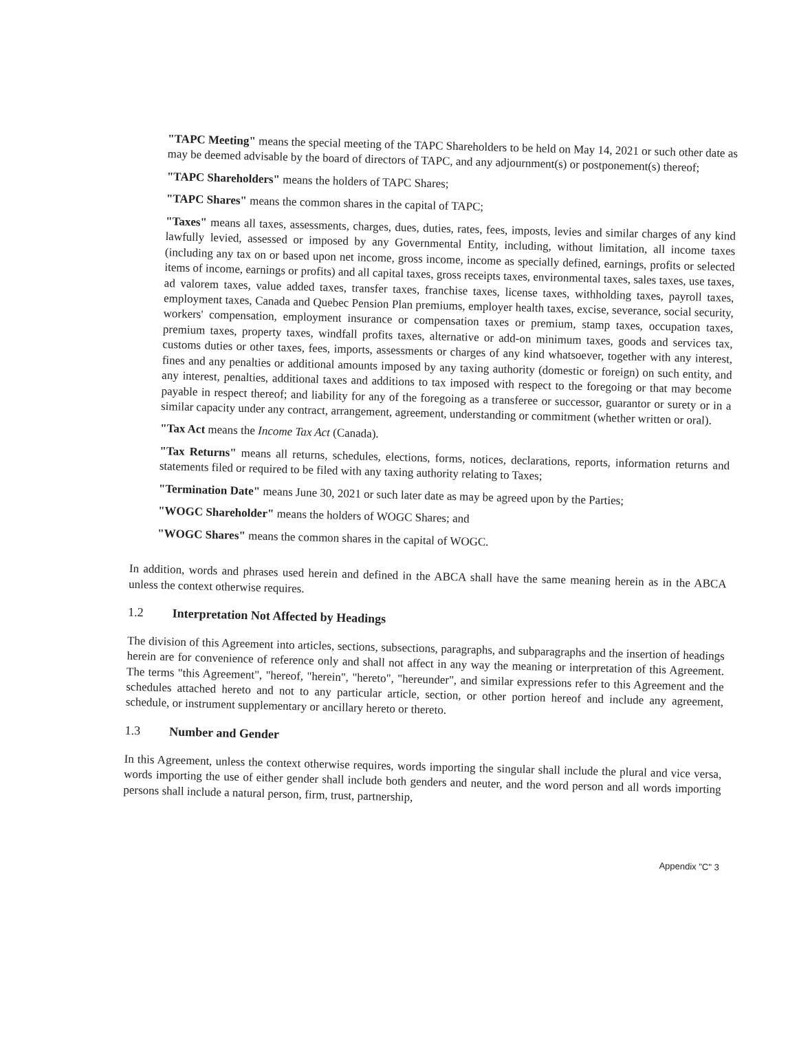"TAPC Meeting" means the special meeting of the TAPC Shareholders to be held on May 14, 2021 or such other date as may be deemed advisable by the board of directors of TAPC, and any adjournment(s) or postponement(s) thereof;
"TAPC Shareholders" means the holders of TAPC Shares;
"TAPC Shares" means the common shares in the capital of TAPC;
"Taxes" means all taxes, assessments, charges, dues, duties, rates, fees, imposts, levies and similar charges of any kind lawfully levied, assessed or imposed by any Governmental Entity, including, without limitation, all income taxes (including any tax on or based upon net income, gross income, income as specially defined, earnings, profits or selected items of income, earnings or profits) and all capital taxes, gross receipts taxes, environmental taxes, sales taxes, use taxes, ad valorem taxes, value added taxes, transfer taxes, franchise taxes, license taxes, withholding taxes, payroll taxes, employment taxes, Canada and Quebec Pension Plan premiums, employer health taxes, excise, severance, social security, workers' compensation, employment insurance or compensation taxes or premium, stamp taxes, occupation taxes, premium taxes, property taxes, windfall profits taxes, alternative or add-on minimum taxes, goods and services tax, customs duties or other taxes, fees, imports, assessments or charges of any kind whatsoever, together with any interest, fines and any penalties or additional amounts imposed by any taxing authority (domestic or foreign) on such entity, and any interest, penalties, additional taxes and additions to tax imposed with respect to the foregoing or that may become payable in respect thereof; and liability for any of the foregoing as a transferee or successor, guarantor or surety or in a similar capacity under any contract, arrangement, agreement, understanding or commitment (whether written or oral).
"Tax Act means the Income Tax Act (Canada).
"Tax Returns" means all returns, schedules, elections, forms, notices, declarations, reports, information returns and statements filed or required to be filed with any taxing authority relating to Taxes;
"Termination Date" means June 30, 2021 or such later date as may be agreed upon by the Parties;
"WOGC Shareholder" means the holders of WOGC Shares; and
"WOGC Shares" means the common shares in the capital of WOGC.
In addition, words and phrases used herein and defined in the ABCA shall have the same meaning herein as in the ABCA unless the context otherwise requires.
1.2 Interpretation Not Affected by Headings
The division of this Agreement into articles, sections, subsections, paragraphs, and subparagraphs and the insertion of headings herein are for convenience of reference only and shall not affect in any way the meaning or interpretation of this Agreement. The terms "this Agreement", "hereof, "herein", "hereto", "hereunder", and similar expressions refer to this Agreement and the schedules attached hereto and not to any particular article, section, or other portion hereof and include any agreement, schedule, or instrument supplementary or ancillary hereto or thereto.
1.3 Number and Gender
In this Agreement, unless the context otherwise requires, words importing the singular shall include the plural and vice versa, words importing the use of either gender shall include both genders and neuter, and the word person and all words importing persons shall include a natural person, firm, trust, partnership,
Appendix "C" 3